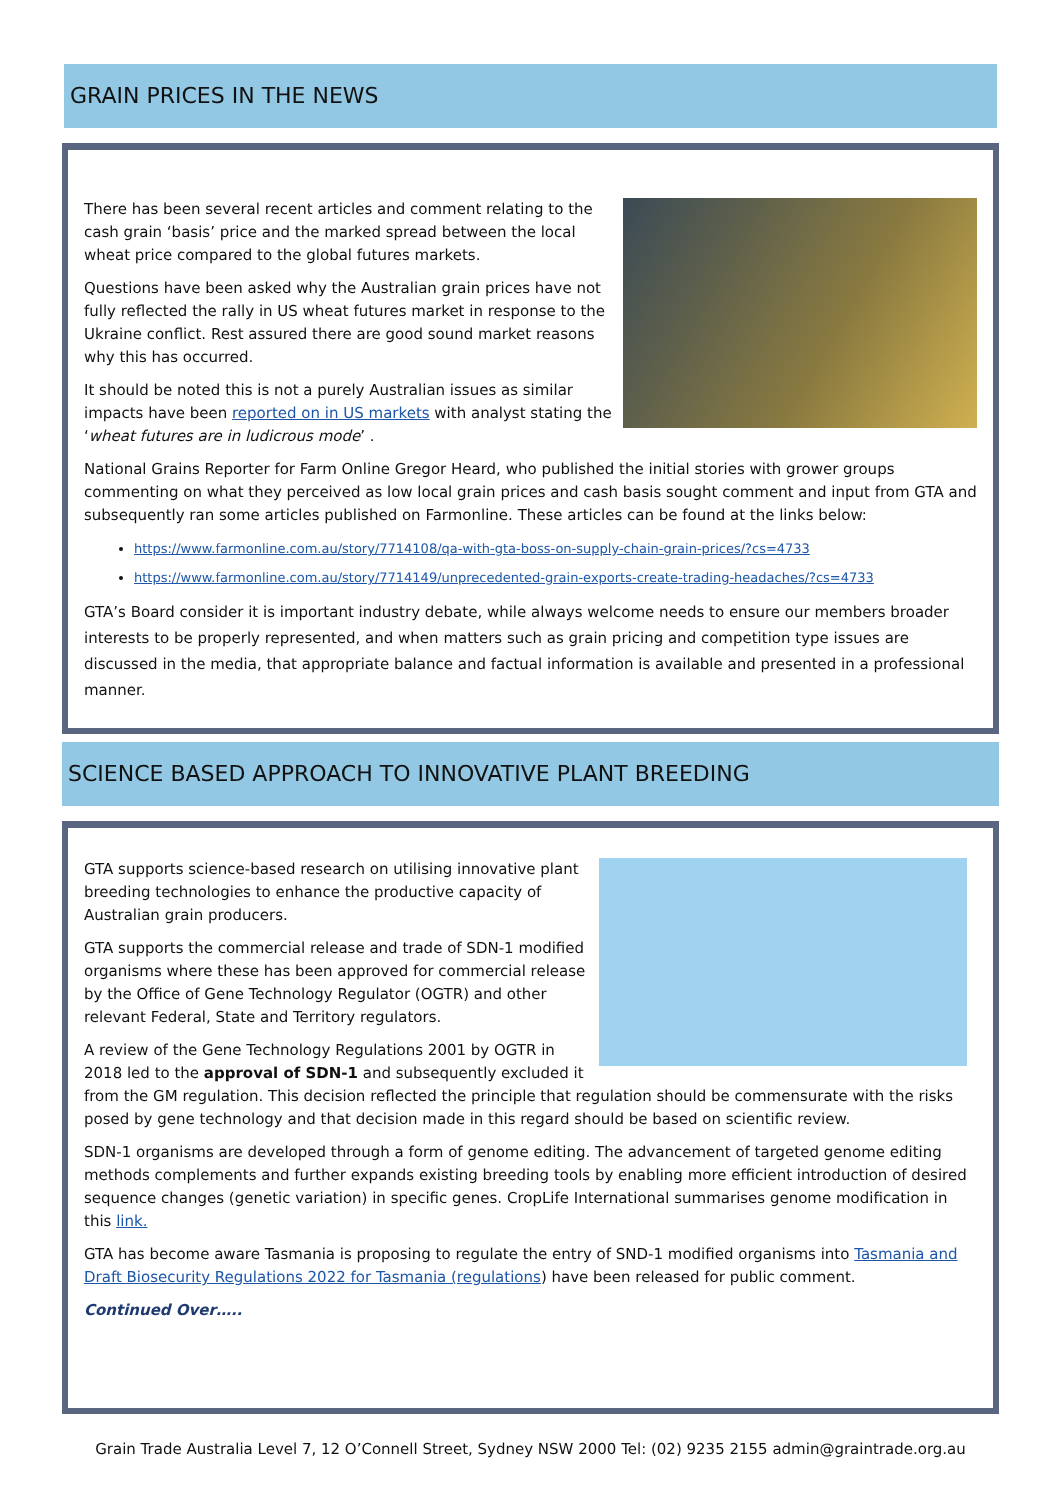GRAIN PRICES IN THE NEWS
There has been several recent articles and comment relating to the cash grain ‘basis’ price and the marked spread between the local wheat price compared to the global futures markets.
Questions have been asked why the Australian grain prices have not fully reflected the rally in US wheat futures market in response to the Ukraine conflict. Rest assured there are good sound market reasons why this has occurred.
It should be noted this is not a purely Australian issues as similar impacts have been reported on in US markets with analyst stating the ‘wheat futures are in ludicrous mode’ .
National Grains Reporter for Farm Online Gregor Heard, who published the initial stories with grower groups commenting on what they perceived as low local grain prices and cash basis sought comment and input from GTA and subsequently ran some articles published on Farmonline. These articles can be found at the links below:
https://www.farmonline.com.au/story/7714108/qa-with-gta-boss-on-supply-chain-grain-prices/?cs=4733
https://www.farmonline.com.au/story/7714149/unprecedented-grain-exports-create-trading-headaches/?cs=4733
GTA’s Board consider it is important industry debate, while always welcome needs to ensure our members broader interests to be properly represented, and when matters such as grain pricing and competition type issues are discussed in the media, that appropriate balance and factual information is available and presented in a professional manner.
SCIENCE BASED APPROACH TO INNOVATIVE PLANT BREEDING
GTA supports science-based research on utilising innovative plant breeding technologies to enhance the productive capacity of Australian grain producers.
GTA supports the commercial release and trade of SDN-1 modified organisms where these has been approved for commercial release by the Office of Gene Technology Regulator (OGTR) and other relevant Federal, State and Territory regulators.
A review of the Gene Technology Regulations 2001 by OGTR in 2018 led to the approval of SDN-1 and subsequently excluded it from the GM regulation. This decision reflected the principle that regulation should be commensurate with the risks posed by gene technology and that decision made in this regard should be based on scientific review.
SDN-1 organisms are developed through a form of genome editing. The advancement of targeted genome editing methods complements and further expands existing breeding tools by enabling more efficient introduction of desired sequence changes (genetic variation) in specific genes. CropLife International summarises genome modification in this link.
GTA has become aware Tasmania is proposing to regulate the entry of SND-1 modified organisms into Tasmania and Draft Biosecurity Regulations 2022 for Tasmania (regulations) have been released for public comment.
Continued Over…..
Grain Trade Australia Level 7, 12 O’Connell Street, Sydney NSW 2000 Tel: (02) 9235 2155 admin@graintrade.org.au